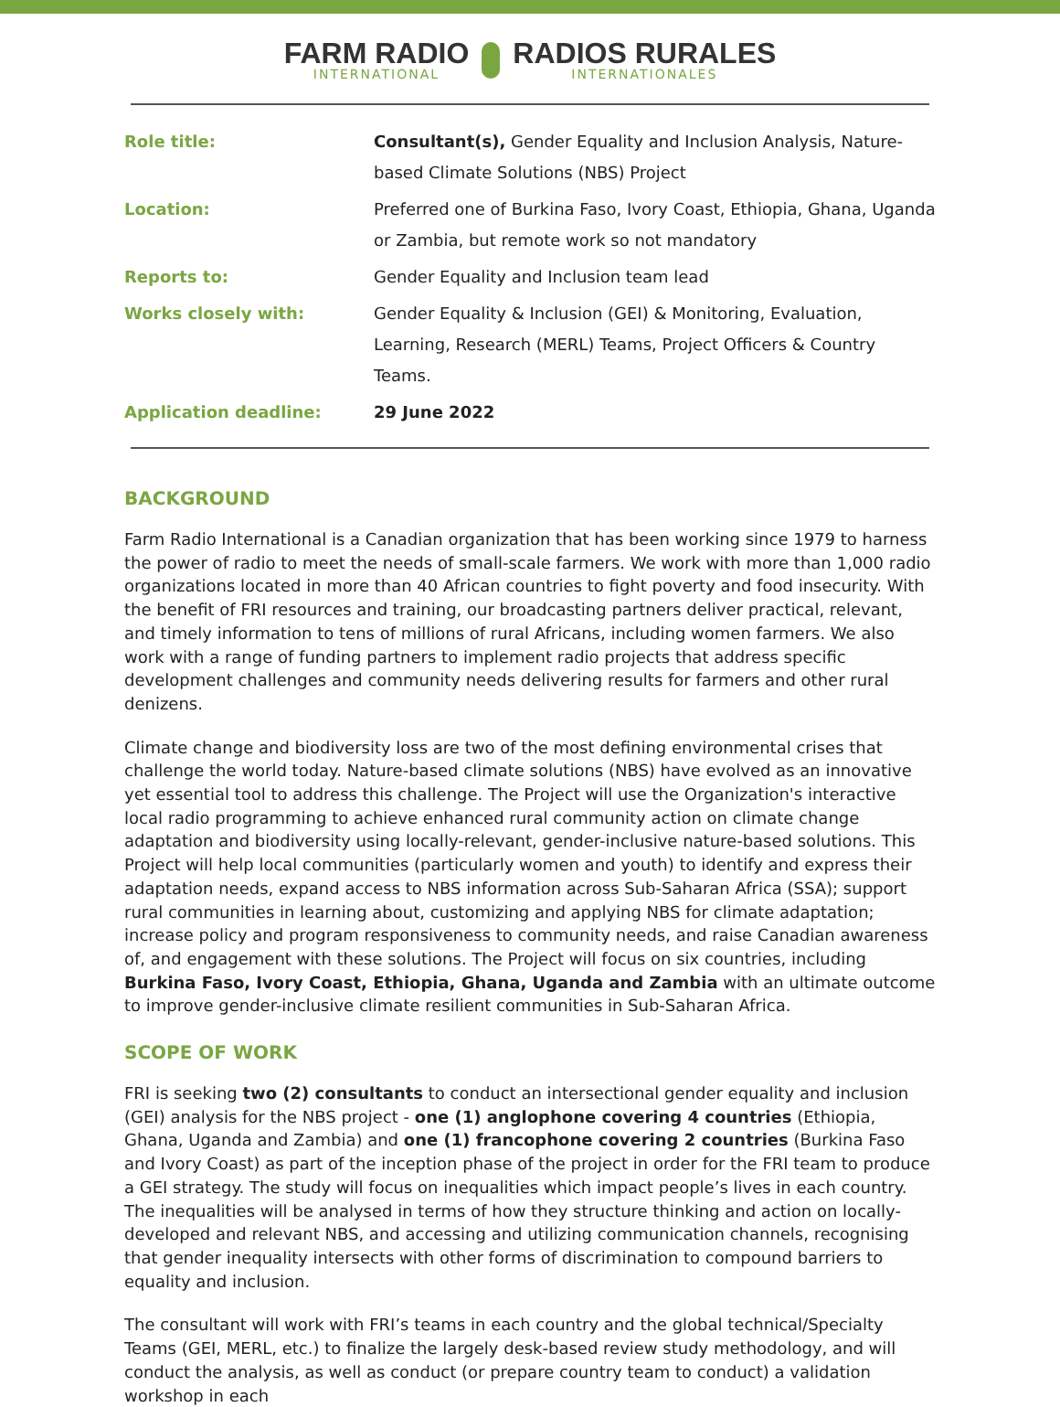FARM RADIO
INTERNATIONAL
RADIOS RURALES
INTERNATIONALES
| Role title: | Consultant(s), Gender Equality and Inclusion Analysis, Nature-based Climate Solutions (NBS) Project |
| Location: | Preferred one of Burkina Faso, Ivory Coast, Ethiopia, Ghana, Uganda or Zambia, but remote work so not mandatory |
| Reports to: | Gender Equality and Inclusion team lead |
| Works closely with: | Gender Equality & Inclusion (GEI) & Monitoring, Evaluation, Learning, Research (MERL) Teams, Project Officers & Country Teams. |
| Application deadline: | 29 June 2022 |
BACKGROUND
Farm Radio International is a Canadian organization that has been working since 1979 to harness the power of radio to meet the needs of small-scale farmers. We work with more than 1,000 radio organizations located in more than 40 African countries to fight poverty and food insecurity. With the benefit of FRI resources and training, our broadcasting partners deliver practical, relevant, and timely information to tens of millions of rural Africans, including women farmers. We also work with a range of funding partners to implement radio projects that address specific development challenges and community needs delivering results for farmers and other rural denizens.
Climate change and biodiversity loss are two of the most defining environmental crises that challenge the world today. Nature-based climate solutions (NBS) have evolved as an innovative yet essential tool to address this challenge. The Project will use the Organization's interactive local radio programming to achieve enhanced rural community action on climate change adaptation and biodiversity using locally-relevant, gender-inclusive nature-based solutions. This Project will help local communities (particularly women and youth) to identify and express their adaptation needs, expand access to NBS information across Sub-Saharan Africa (SSA); support rural communities in learning about, customizing and applying NBS for climate adaptation; increase policy and program responsiveness to community needs, and raise Canadian awareness of, and engagement with these solutions. The Project will focus on six countries, including Burkina Faso, Ivory Coast, Ethiopia, Ghana, Uganda and Zambia with an ultimate outcome to improve gender-inclusive climate resilient communities in Sub-Saharan Africa.
SCOPE OF WORK
FRI is seeking two (2) consultants to conduct an intersectional gender equality and inclusion (GEI) analysis for the NBS project - one (1) anglophone covering 4 countries (Ethiopia, Ghana, Uganda and Zambia) and one (1) francophone covering 2 countries (Burkina Faso and Ivory Coast) as part of the inception phase of the project in order for the FRI team to produce a GEI strategy. The study will focus on inequalities which impact people’s lives in each country. The inequalities will be analysed in terms of how they structure thinking and action on locally-developed and relevant NBS, and accessing and utilizing communication channels, recognising that gender inequality intersects with other forms of discrimination to compound barriers to equality and inclusion.
The consultant will work with FRI’s teams in each country and the global technical/Specialty Teams (GEI, MERL, etc.) to finalize the largely desk-based review study methodology, and will conduct the analysis, as well as conduct (or prepare country team to conduct) a validation workshop in each